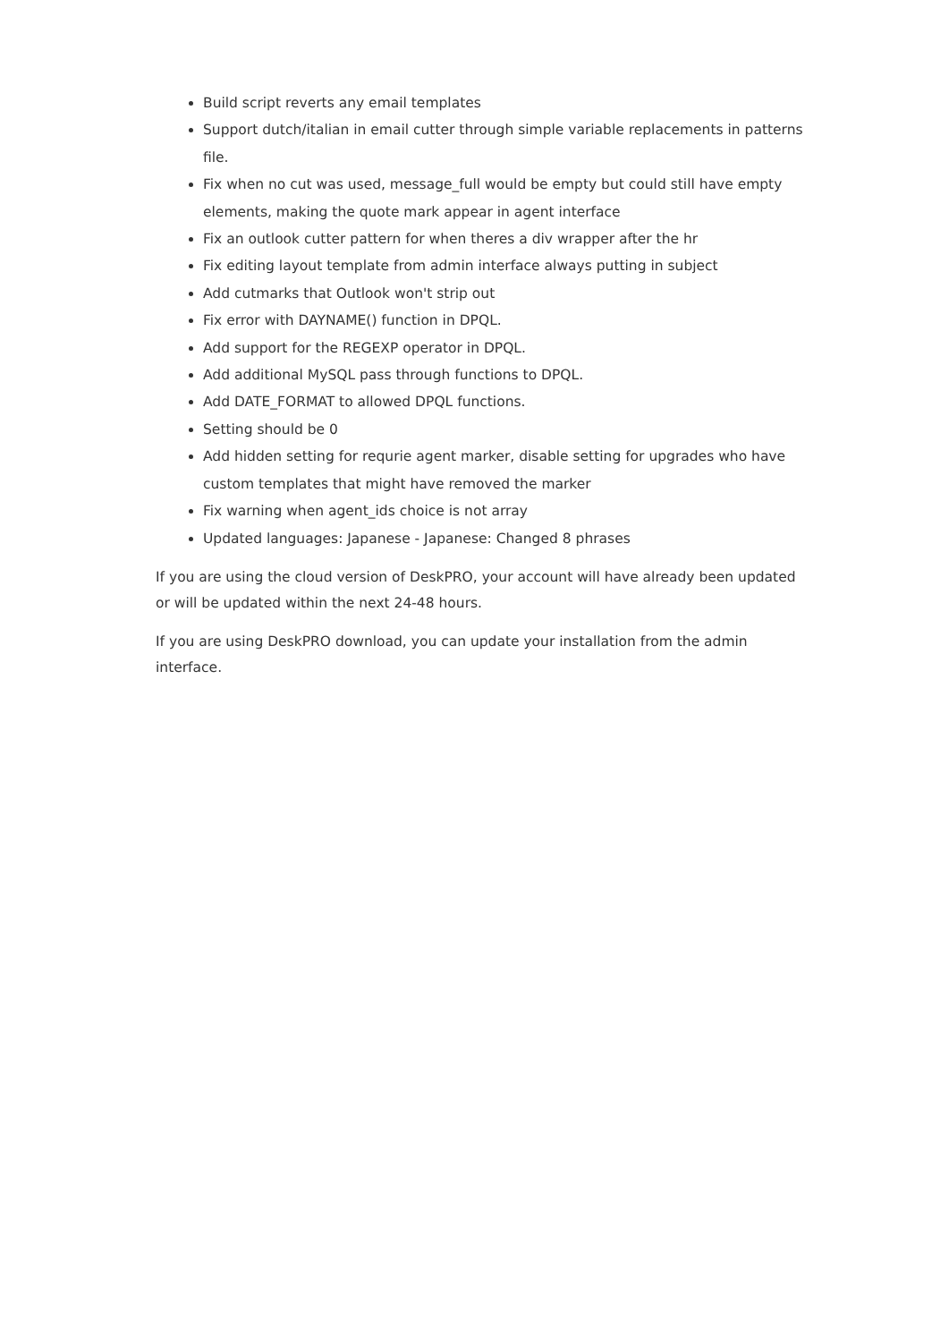Build script reverts any email templates
Support dutch/italian in email cutter through simple variable replacements in patterns file.
Fix when no cut was used, message_full would be empty but could still have empty elements, making the quote mark appear in agent interface
Fix an outlook cutter pattern for when theres a div wrapper after the hr
Fix editing layout template from admin interface always putting in subject
Add cutmarks that Outlook won't strip out
Fix error with DAYNAME() function in DPQL.
Add support for the REGEXP operator in DPQL.
Add additional MySQL pass through functions to DPQL.
Add DATE_FORMAT to allowed DPQL functions.
Setting should be 0
Add hidden setting for requrie agent marker, disable setting for upgrades who have custom templates that might have removed the marker
Fix warning when agent_ids choice is not array
Updated languages: Japanese - Japanese: Changed 8 phrases
If you are using the cloud version of DeskPRO, your account will have already been updated or will be updated within the next 24-48 hours.
If you are using DeskPRO download, you can update your installation from the admin interface.